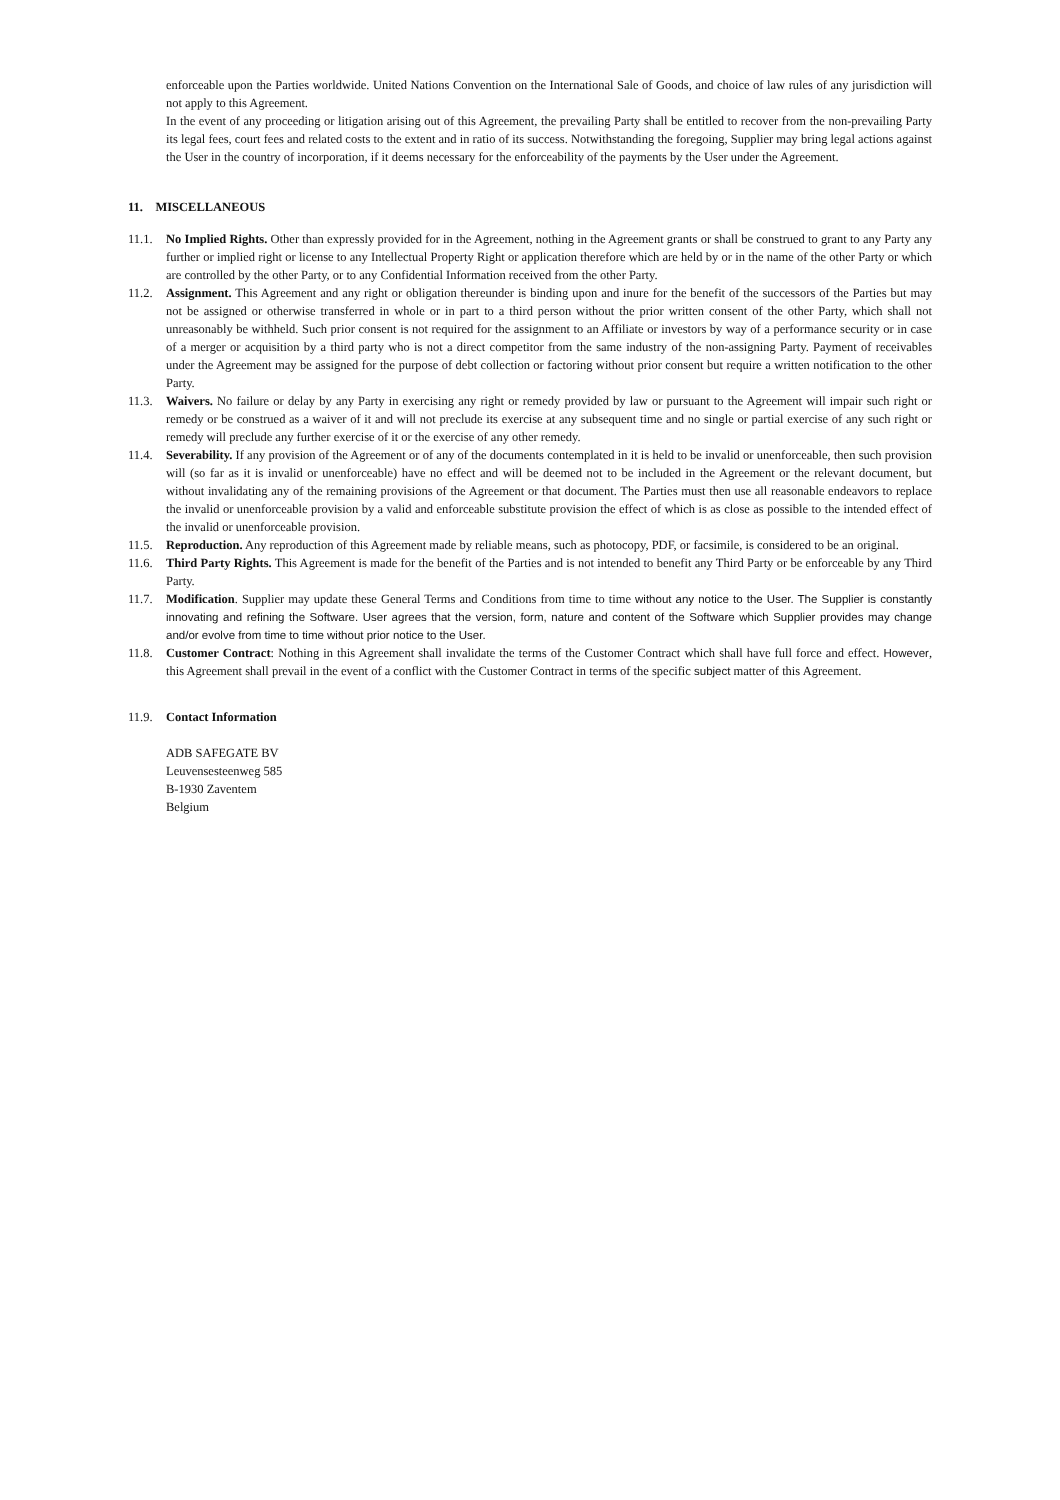enforceable upon the Parties worldwide. United Nations Convention on the International Sale of Goods, and choice of law rules of any jurisdiction will not apply to this Agreement.
In the event of any proceeding or litigation arising out of this Agreement, the prevailing Party shall be entitled to recover from the non-prevailing Party its legal fees, court fees and related costs to the extent and in ratio of its success. Notwithstanding the foregoing, Supplier may bring legal actions against the User in the country of incorporation, if it deems necessary for the enforceability of the payments by the User under the Agreement.
11. MISCELLANEOUS
11.1. No Implied Rights. Other than expressly provided for in the Agreement, nothing in the Agreement grants or shall be construed to grant to any Party any further or implied right or license to any Intellectual Property Right or application therefore which are held by or in the name of the other Party or which are controlled by the other Party, or to any Confidential Information received from the other Party.
11.2. Assignment. This Agreement and any right or obligation thereunder is binding upon and inure for the benefit of the successors of the Parties but may not be assigned or otherwise transferred in whole or in part to a third person without the prior written consent of the other Party, which shall not unreasonably be withheld. Such prior consent is not required for the assignment to an Affiliate or investors by way of a performance security or in case of a merger or acquisition by a third party who is not a direct competitor from the same industry of the non-assigning Party. Payment of receivables under the Agreement may be assigned for the purpose of debt collection or factoring without prior consent but require a written notification to the other Party.
11.3. Waivers. No failure or delay by any Party in exercising any right or remedy provided by law or pursuant to the Agreement will impair such right or remedy or be construed as a waiver of it and will not preclude its exercise at any subsequent time and no single or partial exercise of any such right or remedy will preclude any further exercise of it or the exercise of any other remedy.
11.4. Severability. If any provision of the Agreement or of any of the documents contemplated in it is held to be invalid or unenforceable, then such provision will (so far as it is invalid or unenforceable) have no effect and will be deemed not to be included in the Agreement or the relevant document, but without invalidating any of the remaining provisions of the Agreement or that document. The Parties must then use all reasonable endeavors to replace the invalid or unenforceable provision by a valid and enforceable substitute provision the effect of which is as close as possible to the intended effect of the invalid or unenforceable provision.
11.5. Reproduction. Any reproduction of this Agreement made by reliable means, such as photocopy, PDF, or facsimile, is considered to be an original.
11.6. Third Party Rights. This Agreement is made for the benefit of the Parties and is not intended to benefit any Third Party or be enforceable by any Third Party.
11.7. Modification. Supplier may update these General Terms and Conditions from time to time without any notice to the User. The Supplier is constantly innovating and refining the Software. User agrees that the version, form, nature and content of the Software which Supplier provides may change and/or evolve from time to time without prior notice to the User.
11.8. Customer Contract: Nothing in this Agreement shall invalidate the terms of the Customer Contract which shall have full force and effect. However, this Agreement shall prevail in the event of a conflict with the Customer Contract in terms of the specific subject matter of this Agreement.
11.9. Contact Information
ADB SAFEGATE BV
Leuvensesteenweg 585
B-1930 Zaventem
Belgium